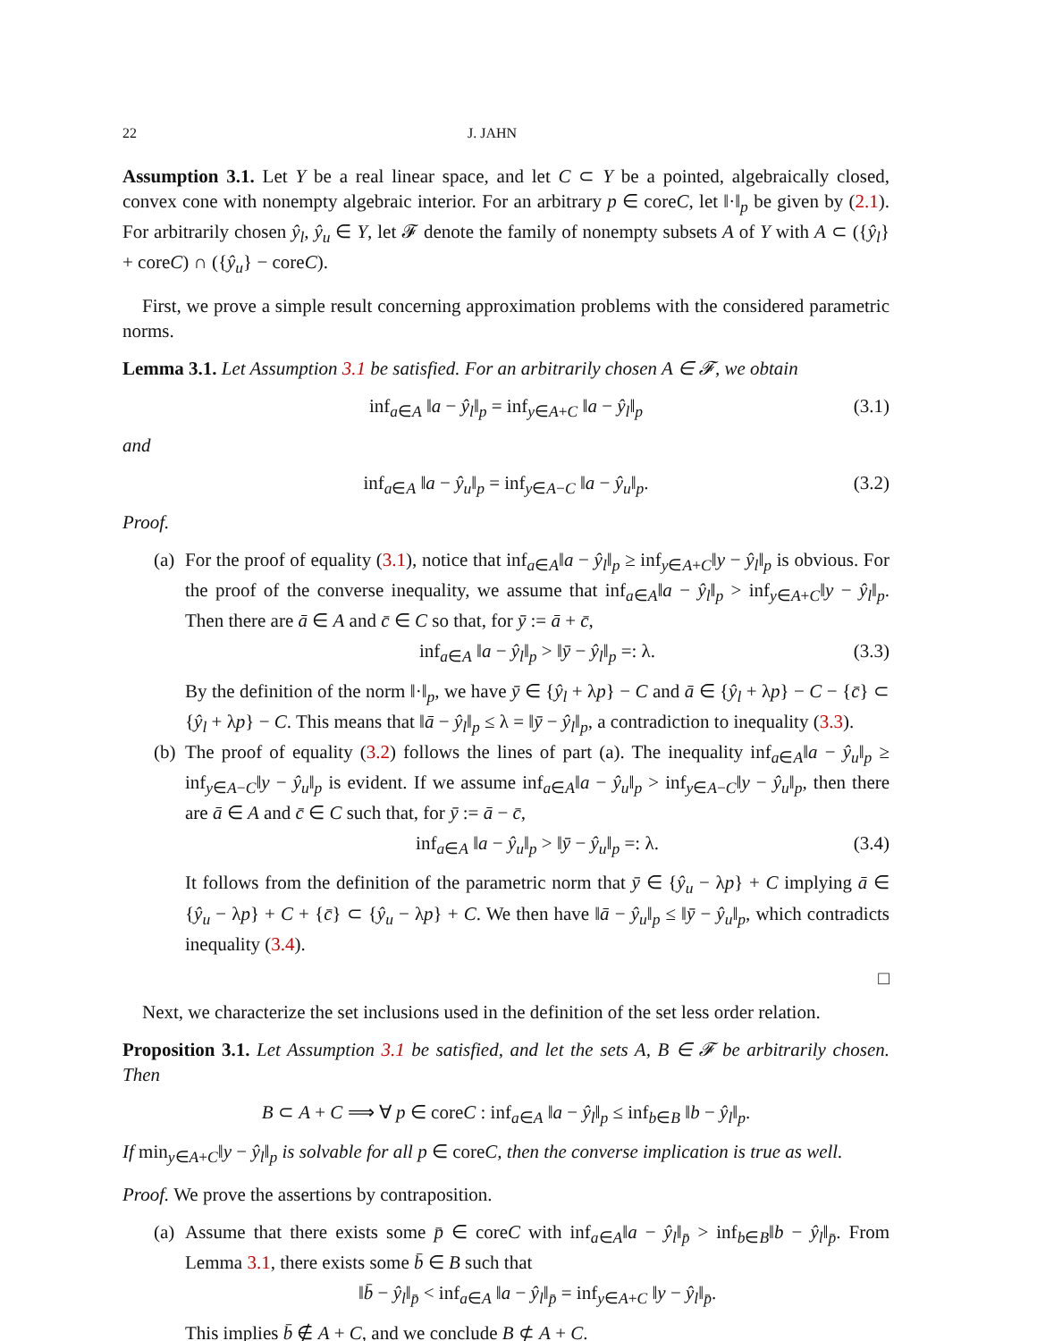22 J. JAHN
Assumption 3.1. Let Y be a real linear space, and let C ⊂ Y be a pointed, algebraically closed, convex cone with nonempty algebraic interior. For an arbitrary p ∈ coreC, let ‖·‖<sub>p</sub> be given by (2.1). For arbitrarily chosen ŷ<sub>l</sub>, ŷ<sub>u</sub> ∈ Y, let 𝓕 denote the family of nonempty subsets A of Y with A ⊂ ({ŷ<sub>l</sub>} + coreC) ∩ ({ŷ<sub>u</sub>} − coreC).
First, we prove a simple result concerning approximation problems with the considered parametric norms.
Lemma 3.1. Let Assumption 3.1 be satisfied. For an arbitrarily chosen A ∈ 𝓕, we obtain
inf<sub>a∈A</sub> ‖a − ŷ<sub>l</sub>‖<sub>p</sub> = inf<sub>y∈A+C</sub> ‖a − ŷ<sub>l</sub>‖<sub>p</sub> (3.1)
and
inf<sub>a∈A</sub> ‖a − ŷ<sub>u</sub>‖<sub>p</sub> = inf<sub>y∈A−C</sub> ‖a − ŷ<sub>u</sub>‖<sub>p</sub>. (3.2)
Proof.
(a)
For the proof of equality (3.1), notice that inf<sub>a∈A</sub>‖a − ŷ<sub>l</sub>‖<sub>p</sub> ≥ inf<sub>y∈A+C</sub>‖y − ŷ<sub>l</sub>‖<sub>p</sub> is obvious. For the proof of the converse inequality, we assume that inf<sub>a∈A</sub>‖a − ŷ<sub>l</sub>‖<sub>p</sub> > inf<sub>y∈A+C</sub>‖y − ŷ<sub>l</sub>‖<sub>p</sub>. Then there are ā ∈ A and c̄ ∈ C so that, for ȳ := ā + c̄,
inf<sub>a∈A</sub> ‖a − ŷ<sub>l</sub>‖<sub>p</sub> > ‖ȳ − ŷ<sub>l</sub>‖<sub>p</sub> =: λ. (3.3)
By the definition of the norm ‖·‖<sub>p</sub>, we have ȳ ∈ {ŷ<sub>l</sub> + λp} − C and ā ∈ {ŷ<sub>l</sub> + λp} − C − {c̄} ⊂ {ŷ<sub>l</sub> + λp} − C. This means that ‖ā − ŷ<sub>l</sub>‖<sub>p</sub> ≤ λ = ‖ȳ − ŷ<sub>l</sub>‖<sub>p</sub>, a contradiction to inequality (3.3).
(b)
The proof of equality (3.2) follows the lines of part (a). The inequality inf<sub>a∈A</sub>‖a − ŷ<sub>u</sub>‖<sub>p</sub> ≥ inf<sub>y∈A−C</sub>‖y − ŷ<sub>u</sub>‖<sub>p</sub> is evident. If we assume inf<sub>a∈A</sub>‖a − ŷ<sub>u</sub>‖<sub>p</sub> > inf<sub>y∈A−C</sub>‖y − ŷ<sub>u</sub>‖<sub>p</sub>, then there are ā ∈ A and c̄ ∈ C such that, for ȳ := ā − c̄,
inf<sub>a∈A</sub> ‖a − ŷ<sub>u</sub>‖<sub>p</sub> > ‖ȳ − ŷ<sub>u</sub>‖<sub>p</sub> =: λ. (3.4)
It follows from the definition of the parametric norm that ȳ ∈ {ŷ<sub>u</sub> − λp} + C implying ā ∈ {ŷ<sub>u</sub> − λp} + C + {c̄} ⊂ {ŷ<sub>u</sub> − λp} + C. We then have ‖ā − ŷ<sub>u</sub>‖<sub>p</sub> ≤ ‖ȳ − ŷ<sub>u</sub>‖<sub>p</sub>, which contradicts inequality (3.4).
□
Next, we characterize the set inclusions used in the definition of the set less order relation.
Proposition 3.1. Let Assumption 3.1 be satisfied, and let the sets A, B ∈ 𝓕 be arbitrarily chosen. Then
B ⊂ A + C ⟹ ∀ p ∈ coreC : inf<sub>a∈A</sub> ‖a − ŷ<sub>l</sub>‖<sub>p</sub> ≤ inf<sub>b∈B</sub> ‖b − ŷ<sub>l</sub>‖<sub>p</sub>.
If min<sub>y∈A+C</sub>‖y − ŷ<sub>l</sub>‖<sub>p</sub> is solvable for all p ∈ coreC, then the converse implication is true as well.
Proof. We prove the assertions by contraposition.
(a)
Assume that there exists some p̄ ∈ coreC with inf<sub>a∈A</sub>‖a − ŷ<sub>l</sub>‖<sub>p̄</sub> > inf<sub>b∈B</sub>‖b − ŷ<sub>l</sub>‖<sub>p̄</sub>. From Lemma 3.1, there exists some b̄ ∈ B such that
‖b̄ − ŷ<sub>l</sub>‖<sub>p̄</sub> < inf<sub>a∈A</sub> ‖a − ŷ<sub>l</sub>‖<sub>p̄</sub> = inf<sub>y∈A+C</sub> ‖y − ŷ<sub>l</sub>‖<sub>p̄</sub>.
This implies b̄ ∉ A + C, and we conclude B ⊄ A + C.